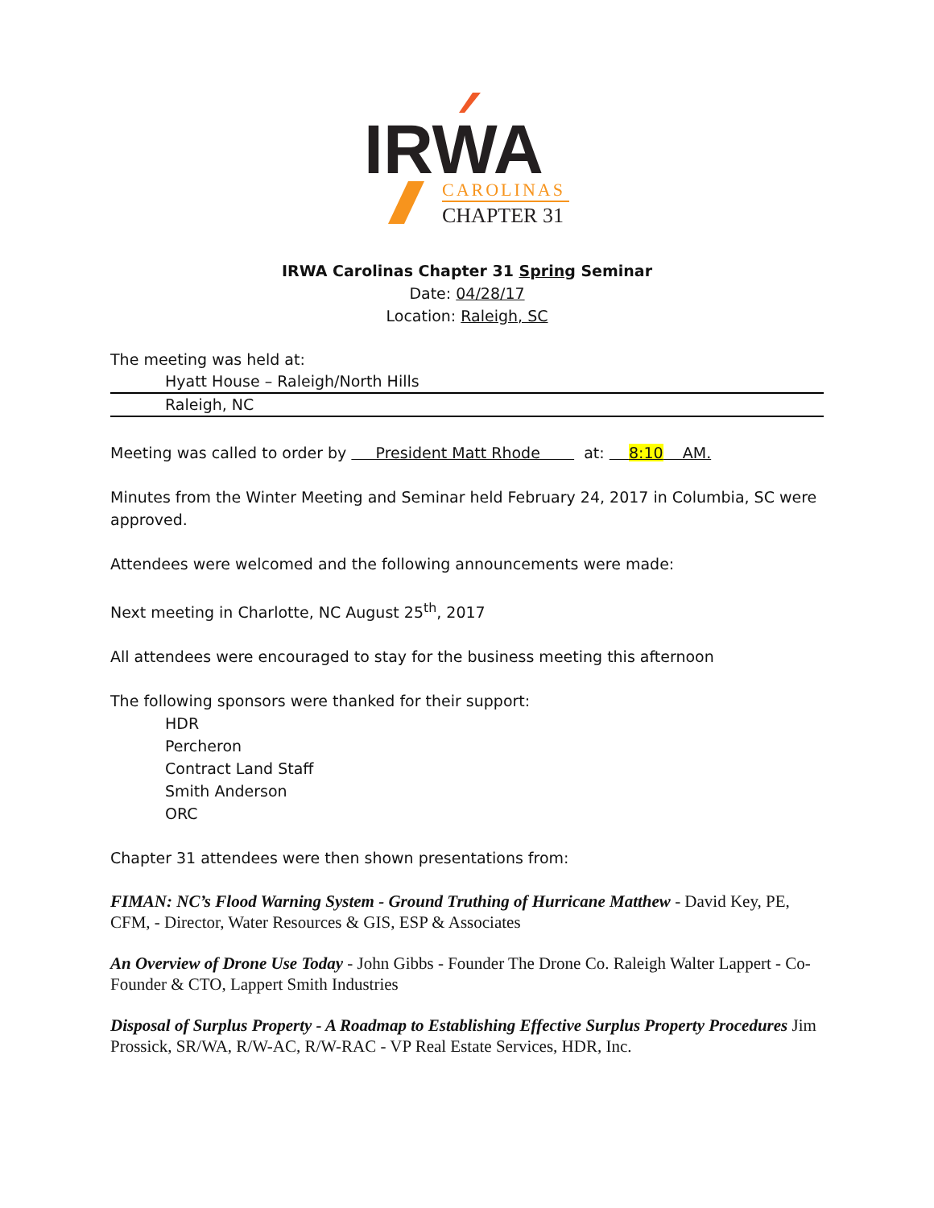IRWA
CAROLINAS
CHAPTER 31
IRWA Carolinas Chapter 31 Spring Seminar
Date: 04/28/17
Location: Raleigh, SC
The meeting was held at:
Hyatt House – Raleigh/North Hills
Raleigh, NC
Meeting was called to order by President Matt Rhode at: 8:10 AM.
Minutes from the Winter Meeting and Seminar held February 24, 2017 in Columbia, SC were approved.
Attendees were welcomed and the following announcements were made:
Next meeting in Charlotte, NC August 25<sup>th</sup>, 2017
All attendees were encouraged to stay for the business meeting this afternoon
The following sponsors were thanked for their support:
HDR
Percheron
Contract Land Staff
Smith Anderson
ORC
Chapter 31 attendees were then shown presentations from:
FIMAN: NC’s Flood Warning System - Ground Truthing of Hurricane Matthew - David Key, PE, CFM, - Director, Water Resources & GIS, ESP & Associates
An Overview of Drone Use Today - John Gibbs - Founder The Drone Co. Raleigh Walter Lappert - Co-Founder & CTO, Lappert Smith Industries
Disposal of Surplus Property - A Roadmap to Establishing Effective Surplus Property Procedures Jim Prossick, SR/WA, R/W-AC, R/W-RAC - VP Real Estate Services, HDR, Inc.